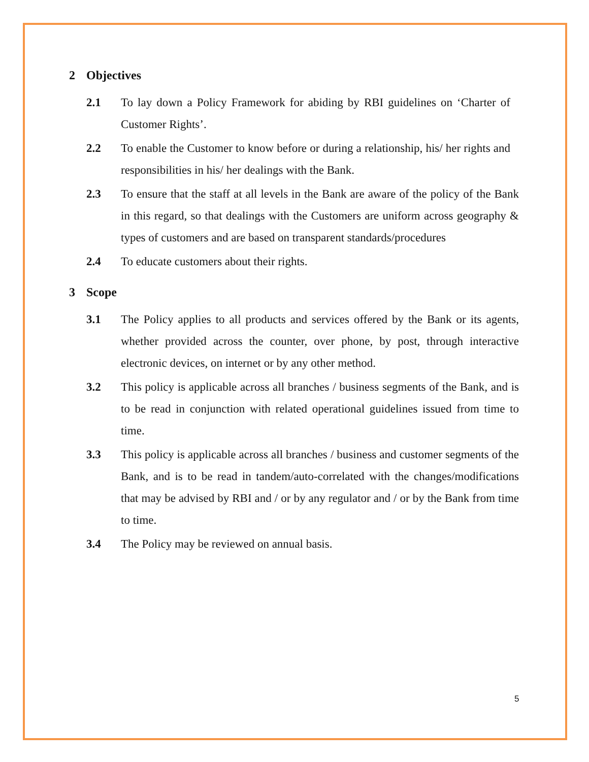2 Objectives
2.1 To lay down a Policy Framework for abiding by RBI guidelines on ‘Charter of Customer Rights’.
2.2 To enable the Customer to know before or during a relationship, his/ her rights and responsibilities in his/ her dealings with the Bank.
2.3 To ensure that the staff at all levels in the Bank are aware of the policy of the Bank in this regard, so that dealings with the Customers are uniform across geography & types of customers and are based on transparent standards/procedures
2.4 To educate customers about their rights.
3 Scope
3.1 The Policy applies to all products and services offered by the Bank or its agents, whether provided across the counter, over phone, by post, through interactive electronic devices, on internet or by any other method.
3.2 This policy is applicable across all branches / business segments of the Bank, and is to be read in conjunction with related operational guidelines issued from time to time.
3.3 This policy is applicable across all branches / business and customer segments of the Bank, and is to be read in tandem/auto-correlated with the changes/modifications that may be advised by RBI and / or by any regulator and / or by the Bank from time to time.
3.4 The Policy may be reviewed on annual basis.
5